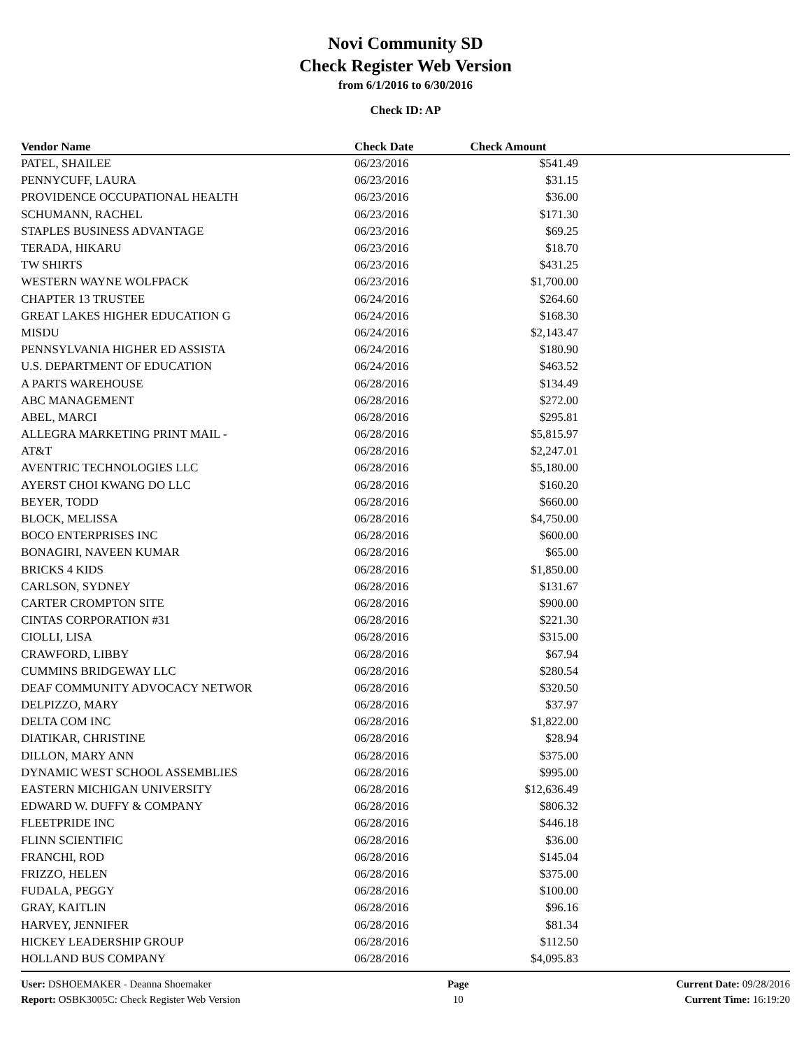Novi Community SD
Check Register Web Version
from 6/1/2016 to 6/30/2016
Check ID: AP
| Vendor Name | Check Date | Check Amount | |
| --- | --- | --- | --- |
| PATEL, SHAILEE | 06/23/2016 | $541.49 | |
| PENNYCUFF, LAURA | 06/23/2016 | $31.15 | |
| PROVIDENCE OCCUPATIONAL HEALTH | 06/23/2016 | $36.00 | |
| SCHUMANN, RACHEL | 06/23/2016 | $171.30 | |
| STAPLES BUSINESS ADVANTAGE | 06/23/2016 | $69.25 | |
| TERADA, HIKARU | 06/23/2016 | $18.70 | |
| TW SHIRTS | 06/23/2016 | $431.25 | |
| WESTERN WAYNE WOLFPACK | 06/23/2016 | $1,700.00 | |
| CHAPTER 13 TRUSTEE | 06/24/2016 | $264.60 | |
| GREAT LAKES HIGHER EDUCATION G | 06/24/2016 | $168.30 | |
| MISDU | 06/24/2016 | $2,143.47 | |
| PENNSYLVANIA HIGHER ED ASSISTA | 06/24/2016 | $180.90 | |
| U.S. DEPARTMENT OF EDUCATION | 06/24/2016 | $463.52 | |
| A PARTS WAREHOUSE | 06/28/2016 | $134.49 | |
| ABC MANAGEMENT | 06/28/2016 | $272.00 | |
| ABEL, MARCI | 06/28/2016 | $295.81 | |
| ALLEGRA MARKETING PRINT MAIL - | 06/28/2016 | $5,815.97 | |
| AT&T | 06/28/2016 | $2,247.01 | |
| AVENTRIC TECHNOLOGIES LLC | 06/28/2016 | $5,180.00 | |
| AYERST CHOI KWANG DO LLC | 06/28/2016 | $160.20 | |
| BEYER, TODD | 06/28/2016 | $660.00 | |
| BLOCK, MELISSA | 06/28/2016 | $4,750.00 | |
| BOCO ENTERPRISES INC | 06/28/2016 | $600.00 | |
| BONAGIRI, NAVEEN KUMAR | 06/28/2016 | $65.00 | |
| BRICKS 4 KIDS | 06/28/2016 | $1,850.00 | |
| CARLSON, SYDNEY | 06/28/2016 | $131.67 | |
| CARTER CROMPTON SITE | 06/28/2016 | $900.00 | |
| CINTAS CORPORATION #31 | 06/28/2016 | $221.30 | |
| CIOLLI, LISA | 06/28/2016 | $315.00 | |
| CRAWFORD, LIBBY | 06/28/2016 | $67.94 | |
| CUMMINS BRIDGEWAY LLC | 06/28/2016 | $280.54 | |
| DEAF COMMUNITY ADVOCACY NETWOR | 06/28/2016 | $320.50 | |
| DELPIZZO, MARY | 06/28/2016 | $37.97 | |
| DELTA COM INC | 06/28/2016 | $1,822.00 | |
| DIATIKAR, CHRISTINE | 06/28/2016 | $28.94 | |
| DILLON, MARY ANN | 06/28/2016 | $375.00 | |
| DYNAMIC WEST SCHOOL ASSEMBLIES | 06/28/2016 | $995.00 | |
| EASTERN MICHIGAN UNIVERSITY | 06/28/2016 | $12,636.49 | |
| EDWARD W. DUFFY & COMPANY | 06/28/2016 | $806.32 | |
| FLEETPRIDE INC | 06/28/2016 | $446.18 | |
| FLINN SCIENTIFIC | 06/28/2016 | $36.00 | |
| FRANCHI, ROD | 06/28/2016 | $145.04 | |
| FRIZZO, HELEN | 06/28/2016 | $375.00 | |
| FUDALA, PEGGY | 06/28/2016 | $100.00 | |
| GRAY, KAITLIN | 06/28/2016 | $96.16 | |
| HARVEY, JENNIFER | 06/28/2016 | $81.34 | |
| HICKEY LEADERSHIP GROUP | 06/28/2016 | $112.50 | |
| HOLLAND BUS COMPANY | 06/28/2016 | $4,095.83 | |
User: DSHOEMAKER - Deanna Shoemaker
Report: OSBK3005C: Check Register Web Version
Page
10
Current Date: 09/28/2016
Current Time: 16:19:20